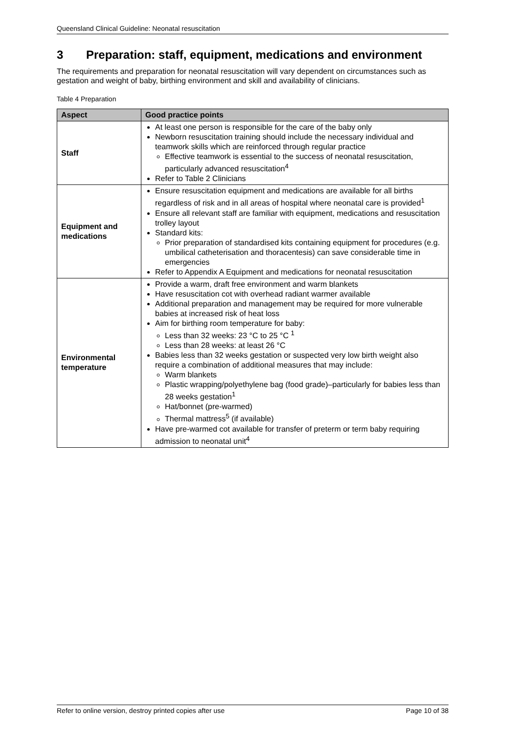Queensland Clinical Guideline: Neonatal resuscitation
3 Preparation: staff, equipment, medications and environment
The requirements and preparation for neonatal resuscitation will vary dependent on circumstances such as gestation and weight of baby, birthing environment and skill and availability of clinicians.
Table 4 Preparation
| Aspect | Good practice points |
| --- | --- |
| Staff | At least one person is responsible for the care of the baby only Newborn resuscitation training should include the necessary individual and teamwork skills which are reinforced through regular practice Effective teamwork is essential to the success of neonatal resuscitation, particularly advanced resuscitation<sup>4</sup> Refer to Table 2 Clinicians |
| Equipment and medications | Ensure resuscitation equipment and medications are available for all births regardless of risk and in all areas of hospital where neonatal care is provided<sup>1</sup> Ensure all relevant staff are familiar with equipment, medications and resuscitation trolley layout Standard kits: Prior preparation of standardised kits containing equipment for procedures (e.g. umbilical catheterisation and thoracentesis) can save considerable time in emergencies Refer to Appendix A Equipment and medications for neonatal resuscitation |
| Environmental temperature | Provide a warm, draft free environment and warm blankets Have resuscitation cot with overhead radiant warmer available Additional preparation and management may be required for more vulnerable babies at increased risk of heat loss Aim for birthing room temperature for baby: Less than 32 weeks: 23 °C to 25 °C <sup>1</sup> Less than 28 weeks: at least 26 °C Babies less than 32 weeks gestation or suspected very low birth weight also require a combination of additional measures that may include: Warm blankets Plastic wrapping/polyethylene bag (food grade)–particularly for babies less than 28 weeks gestation<sup>1</sup> Hat/bonnet (pre-warmed) Thermal mattress<sup>5</sup> (if available) Have pre-warmed cot available for transfer of preterm or term baby requiring admission to neonatal unit<sup>4</sup> |
Refer to online version, destroy printed copies after use Page 10 of 38